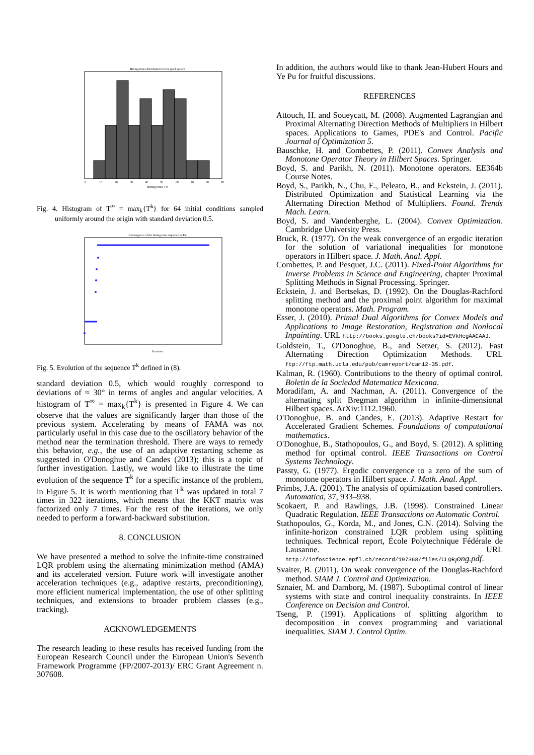Hitting times distribution for the quad system
0
10
20
30
40
50
60
70
80
90
Hitting times T∞
Fig. 4. Histogram of T<sup>∞</sup> = max<sub>k</sub>{T<sup>k</sup>} for 64 initial conditions sampled uniformly around the origin with standard deviation 0.5.
Convergence of the hitting time sequence to T∞
Iterations
Fig. 5. Evolution of the sequence T<sup>k</sup> defined in (8).
standard deviation 0.5, which would roughly correspond to deviations of ≈ 30° in terms of angles and angular velocities. A histogram of T<sup>∞</sup> = max<sub>k</sub>{T<sup>k</sup>} is presented in Figure 4. We can observe that the values are significantly larger than those of the previous system. Accelerating by means of FAMA was not particularly useful in this case due to the oscillatory behavior of the method near the termination threshold. There are ways to remedy this behavior, e.g., the use of an adaptive restarting scheme as suggested in O'Donoghue and Candes (2013); this is a topic of further investigation. Lastly, we would like to illustrate the time evolution of the sequence T<sup>k</sup> for a specific instance of the problem, in Figure 5. It is worth mentioning that T<sup>k</sup> was updated in total 7 times in 322 iterations, which means that the KKT matrix was factorized only 7 times. For the rest of the iterations, we only needed to perform a forward-backward substitution.
8. CONCLUSION
We have presented a method to solve the infinite-time constrained LQR problem using the alternating minimization method (AMA) and its accelerated version. Future work will investigate another acceleration techniques (e.g., adaptive restarts, preconditioning), more efficient numerical implementation, the use of other splitting techniques, and extensions to broader problem classes (e.g., tracking).
ACKNOWLEDGEMENTS
The research leading to these results has received funding from the European Research Council under the European Union's Seventh Framework Programme (FP/2007-2013)/ ERC Grant Agreement n. 307608.
In addition, the authors would like to thank Jean-Hubert Hours and Ye Pu for fruitful discussions.
REFERENCES
Attouch, H. and Soueycatt, M. (2008). Augmented Lagrangian and Proximal Alternating Direction Methods of Multipliers in Hilbert spaces. Applications to Games, PDE's and Control. Pacific Journal of Optimization 5.
Bauschke, H. and Combettes, P. (2011). Convex Analysis and Monotone Operator Theory in Hilbert Spaces. Springer.
Boyd, S. and Parikh, N. (2011). Monotone operators. EE364b Course Notes.
Boyd, S., Parikh, N., Chu, E., Peleato, B., and Eckstein, J. (2011). Distributed Optimization and Statistical Learning via the Alternating Direction Method of Multipliers. Found. Trends Mach. Learn.
Boyd, S. and Vandenberghe, L. (2004). Convex Optimization. Cambridge University Press.
Bruck, R. (1977). On the weak convergence of an ergodic iteration for the solution of variational inequalities for monotone operators in Hilbert space. J. Math. Anal. Appl.
Combettes, P. and Pesquet, J.C. (2011). Fixed-Point Algorithms for Inverse Problems in Science and Engineering, chapter Proximal Splitting Methods in Signal Processing. Springer.
Eckstein, J. and Bertsekas, D. (1992). On the Douglas-Rachford splitting method and the proximal point algorithm for maximal monotone operators. Math. Program.
Esser, J. (2010). Primal Dual Algorithms for Convex Models and Applications to Image Restoration, Registration and Nonlocal Inpainting. URL http://books.google.ch/books?id=EVkHcgAACAAJ.
Goldstein, T., O'Donoghue, B., and Setzer, S. (2012). Fast Alternating Direction Optimization Methods. URL ftp://ftp.math.ucla.edu/pub/camreport/cam12-35.pdf.
Kalman, R. (1960). Contributions to the theory of optimal control. Boletin de la Sociedad Matematica Mexicana.
Moradifam, A. and Nachman, A. (2011). Convergence of the alternating split Bregman algorithm in infinite-dimensional Hilbert spaces. ArXiv:1112.1960.
O'Donoghue, B. and Candes, E. (2013). Adaptive Restart for Accelerated Gradient Schemes. Foundations of computational mathematics.
O'Donoghue, B., Stathopoulos, G., and Boyd, S. (2012). A splitting method for optimal control. IEEE Transactions on Control Systems Technology.
Passty, G. (1977). Ergodic convergence to a zero of the sum of monotone operators in Hilbert space. J. Math. Anal. Appl.
Primbs, J.A. (2001). The analysis of optimization based controllers. Automatica, 37, 933–938.
Scokaert, P. and Rawlings, J.B. (1998). Constrained Linear Quadratic Regulation. IEEE Transactions on Automatic Control.
Stathopoulos, G., Korda, M., and Jones, C.N. (2014). Solving the infinite-horizon constrained LQR problem using splitting techniques. Technical report, École Polytechnique Fédérale de Lausanne. URL http://infoscience.epfl.ch/record/197368/files/CLQR<sub>l</sub>ong.pdf.
Svaiter, B. (2011). On weak convergence of the Douglas-Rachford method. SIAM J. Control and Optimization.
Sznaier, M. and Damborg, M. (1987). Suboptimal control of linear systems with state and control inequality constraints. In IEEE Conference on Decision and Control.
Tseng, P. (1991). Applications of splitting algorithm to decomposition in convex programming and variational inequalities. SIAM J. Control Optim.